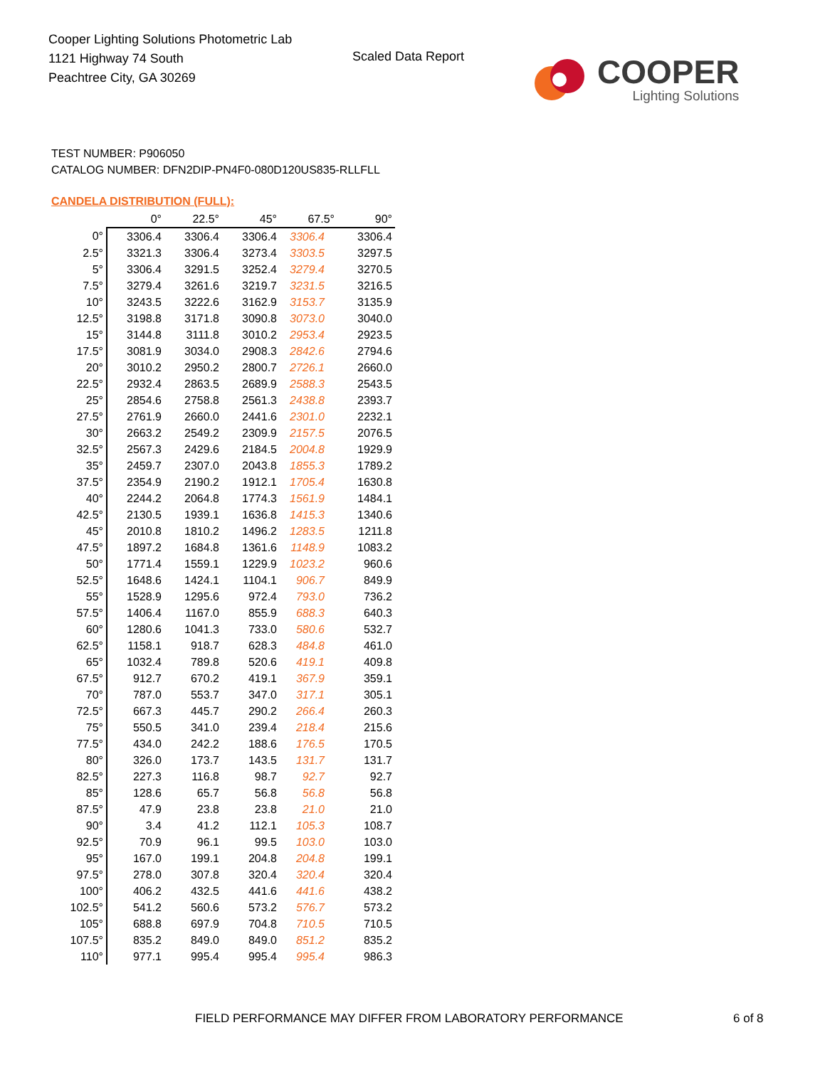Cooper Lighting Solutions Photometric Lab
1121 Highway 74 South
Peachtree City, GA 30269
Scaled Data Report
COOPER
Lighting Solutions
TEST NUMBER: P906050
CATALOG NUMBER: DFN2DIP-PN4F0-080D120US835-RLLFLL
CANDELA DISTRIBUTION (FULL):
| | 0° | 22.5° | 45° | 67.5° | 90° |
| --- | --- | --- | --- | --- | --- |
| 0° | 3306.4 | 3306.4 | 3306.4 | 3306.4 | 3306.4 |
| 2.5° | 3321.3 | 3306.4 | 3273.4 | 3303.5 | 3297.5 |
| 5° | 3306.4 | 3291.5 | 3252.4 | 3279.4 | 3270.5 |
| 7.5° | 3279.4 | 3261.6 | 3219.7 | 3231.5 | 3216.5 |
| 10° | 3243.5 | 3222.6 | 3162.9 | 3153.7 | 3135.9 |
| 12.5° | 3198.8 | 3171.8 | 3090.8 | 3073.0 | 3040.0 |
| 15° | 3144.8 | 3111.8 | 3010.2 | 2953.4 | 2923.5 |
| 17.5° | 3081.9 | 3034.0 | 2908.3 | 2842.6 | 2794.6 |
| 20° | 3010.2 | 2950.2 | 2800.7 | 2726.1 | 2660.0 |
| 22.5° | 2932.4 | 2863.5 | 2689.9 | 2588.3 | 2543.5 |
| 25° | 2854.6 | 2758.8 | 2561.3 | 2438.8 | 2393.7 |
| 27.5° | 2761.9 | 2660.0 | 2441.6 | 2301.0 | 2232.1 |
| 30° | 2663.2 | 2549.2 | 2309.9 | 2157.5 | 2076.5 |
| 32.5° | 2567.3 | 2429.6 | 2184.5 | 2004.8 | 1929.9 |
| 35° | 2459.7 | 2307.0 | 2043.8 | 1855.3 | 1789.2 |
| 37.5° | 2354.9 | 2190.2 | 1912.1 | 1705.4 | 1630.8 |
| 40° | 2244.2 | 2064.8 | 1774.3 | 1561.9 | 1484.1 |
| 42.5° | 2130.5 | 1939.1 | 1636.8 | 1415.3 | 1340.6 |
| 45° | 2010.8 | 1810.2 | 1496.2 | 1283.5 | 1211.8 |
| 47.5° | 1897.2 | 1684.8 | 1361.6 | 1148.9 | 1083.2 |
| 50° | 1771.4 | 1559.1 | 1229.9 | 1023.2 | 960.6 |
| 52.5° | 1648.6 | 1424.1 | 1104.1 | 906.7 | 849.9 |
| 55° | 1528.9 | 1295.6 | 972.4 | 793.0 | 736.2 |
| 57.5° | 1406.4 | 1167.0 | 855.9 | 688.3 | 640.3 |
| 60° | 1280.6 | 1041.3 | 733.0 | 580.6 | 532.7 |
| 62.5° | 1158.1 | 918.7 | 628.3 | 484.8 | 461.0 |
| 65° | 1032.4 | 789.8 | 520.6 | 419.1 | 409.8 |
| 67.5° | 912.7 | 670.2 | 419.1 | 367.9 | 359.1 |
| 70° | 787.0 | 553.7 | 347.0 | 317.1 | 305.1 |
| 72.5° | 667.3 | 445.7 | 290.2 | 266.4 | 260.3 |
| 75° | 550.5 | 341.0 | 239.4 | 218.4 | 215.6 |
| 77.5° | 434.0 | 242.2 | 188.6 | 176.5 | 170.5 |
| 80° | 326.0 | 173.7 | 143.5 | 131.7 | 131.7 |
| 82.5° | 227.3 | 116.8 | 98.7 | 92.7 | 92.7 |
| 85° | 128.6 | 65.7 | 56.8 | 56.8 | 56.8 |
| 87.5° | 47.9 | 23.8 | 23.8 | 21.0 | 21.0 |
| 90° | 3.4 | 41.2 | 112.1 | 105.3 | 108.7 |
| 92.5° | 70.9 | 96.1 | 99.5 | 103.0 | 103.0 |
| 95° | 167.0 | 199.1 | 204.8 | 204.8 | 199.1 |
| 97.5° | 278.0 | 307.8 | 320.4 | 320.4 | 320.4 |
| 100° | 406.2 | 432.5 | 441.6 | 441.6 | 438.2 |
| 102.5° | 541.2 | 560.6 | 573.2 | 576.7 | 573.2 |
| 105° | 688.8 | 697.9 | 704.8 | 710.5 | 710.5 |
| 107.5° | 835.2 | 849.0 | 849.0 | 851.2 | 835.2 |
| 110° | 977.1 | 995.4 | 995.4 | 995.4 | 986.3 |
FIELD PERFORMANCE MAY DIFFER FROM LABORATORY PERFORMANCE
6 of 8